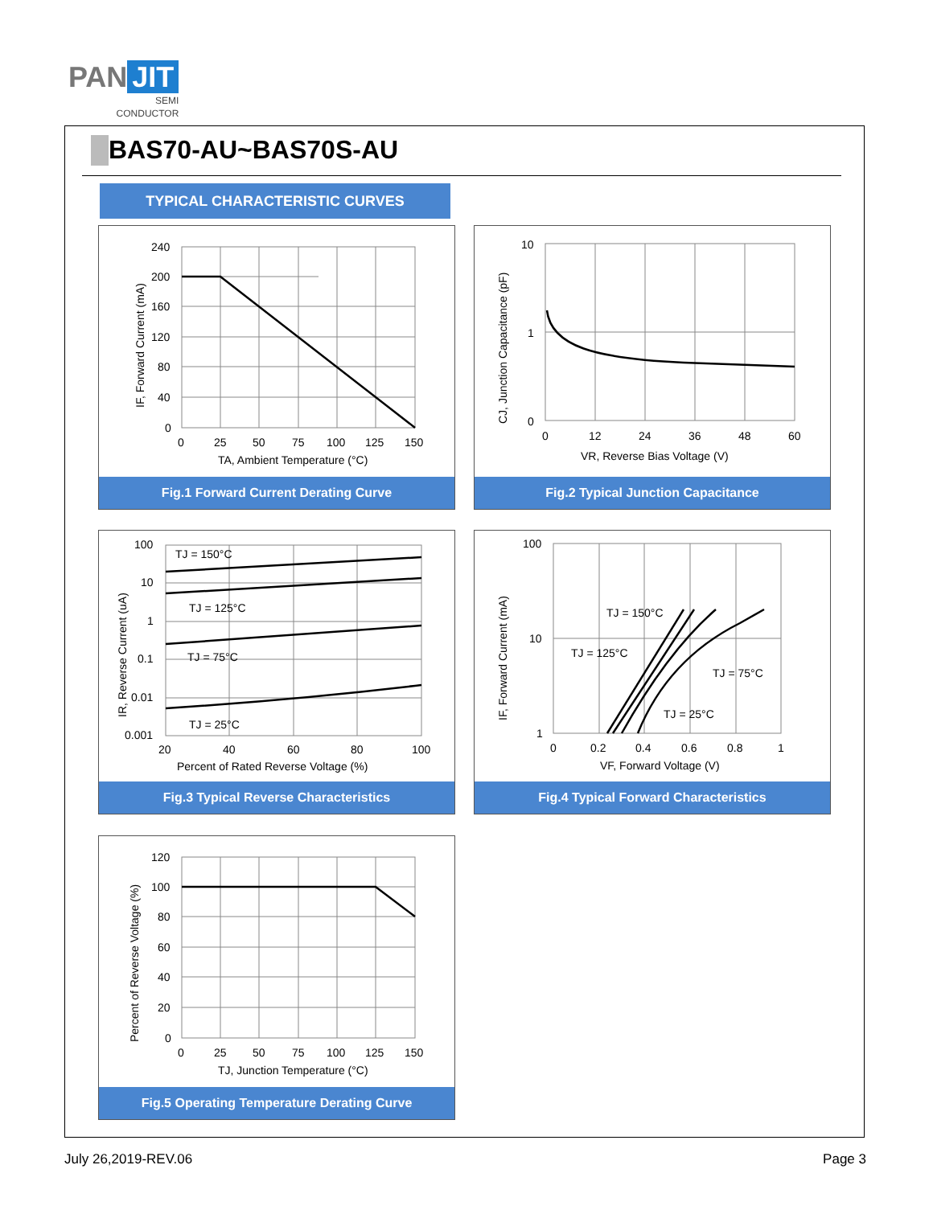PAN JIT
SEMI
CONDUCTOR
BAS70-AU~BAS70S-AU
TYPICAL CHARACTERISTIC CURVES
240
200
160
120
80
40
0
0
25
50
75
100
125
150
TA, Ambient Temperature (°C)
IF, Forward Current (mA)
Fig.1 Forward Current Derating Curve
10
1
0
0
12
24
36
48
60
VR, Reverse Bias Voltage (V)
CJ, Junction Capacitance (pF)
Fig.2 Typical Junction Capacitance
TJ = 150°C
TJ = 125°C
TJ = 75°C
TJ = 25°C
100
10
1
0.1
0.01
0.001
20
40
60
80
100
Percent of Rated Reverse Voltage (%)
IR, Reverse Current (uA)
Fig.3 Typical Reverse Characteristics
TJ = 150°C
TJ = 125°C
TJ = 75°C
TJ = 25°C
100
10
1
0
0.2
0.4
0.6
0.8
1
VF, Forward Voltage (V)
IF, Forward Current (mA)
Fig.4 Typical Forward Characteristics
120
100
80
60
40
20
0
0
25
50
75
100
125
150
TJ, Junction Temperature (°C)
Percent of Reverse Voltage (%)
Fig.5 Operating Temperature Derating Curve
July 26,2019-REV.06 Page 3